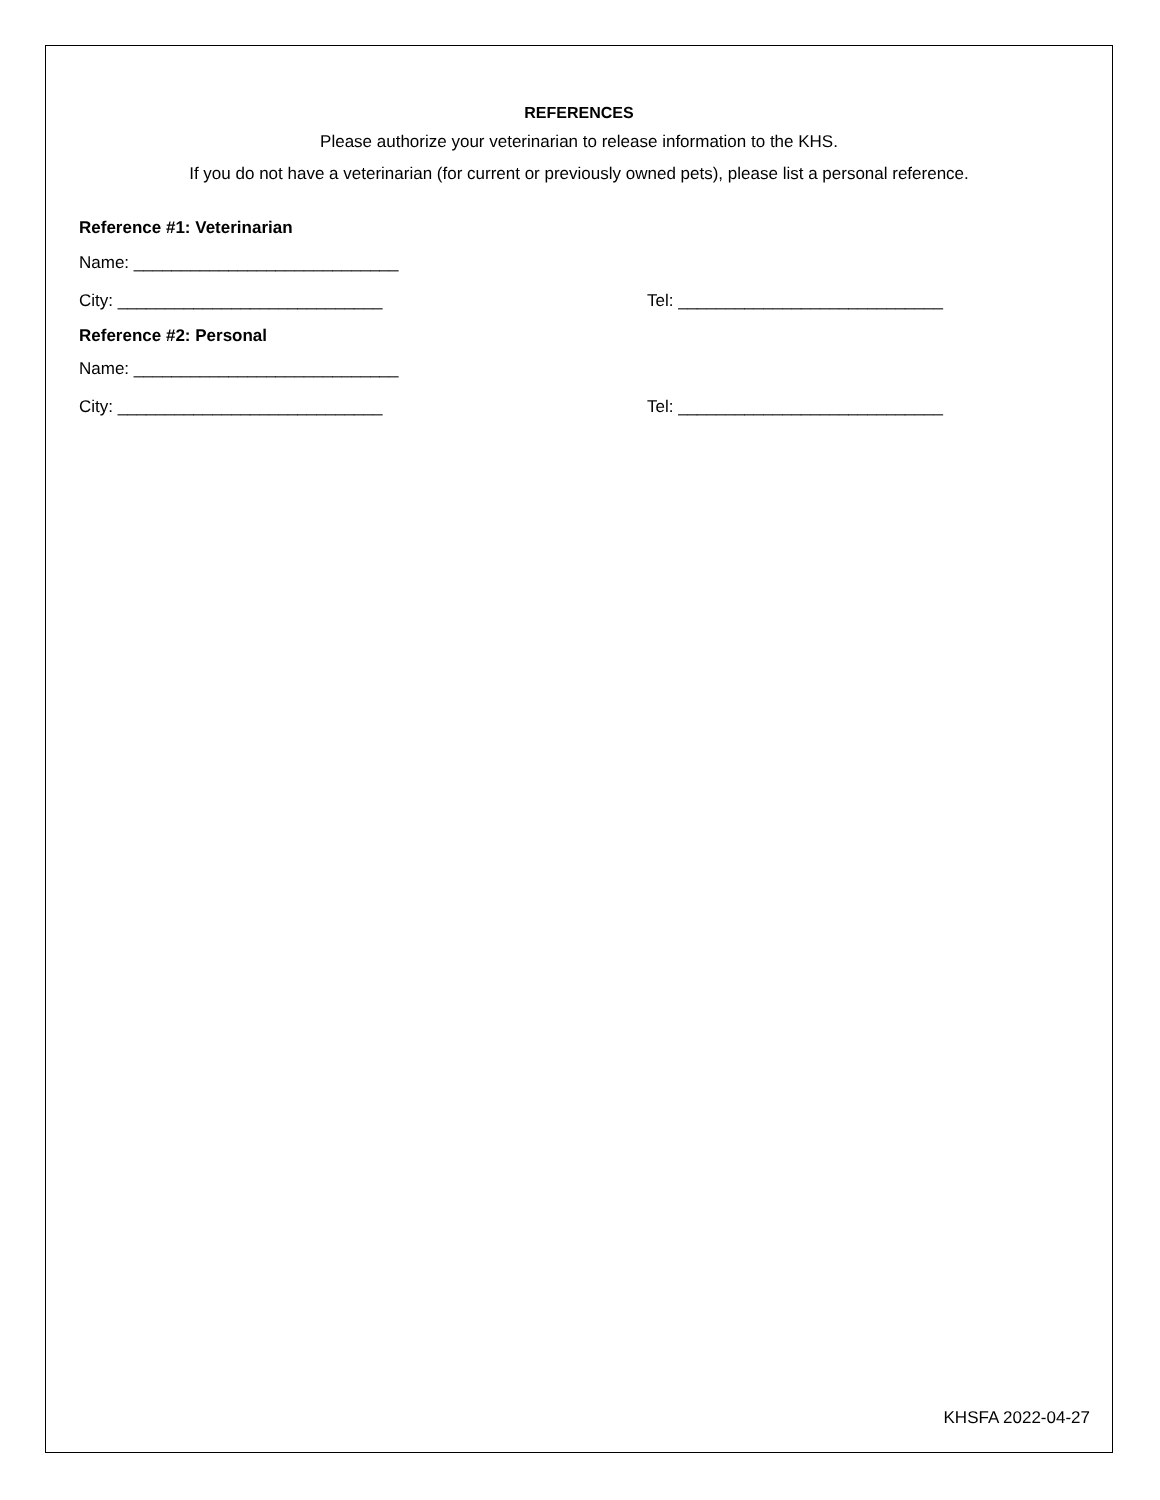REFERENCES
Please authorize your veterinarian to release information to the KHS.
If you do not have a veterinarian (for current or previously owned pets), please list a personal reference.
Reference #1: Veterinarian
Name: ____________________________
City: ____________________________ Tel: ____________________________
Reference #2: Personal
Name: ____________________________
City: ____________________________ Tel: ____________________________
KHSFA 2022-04-27